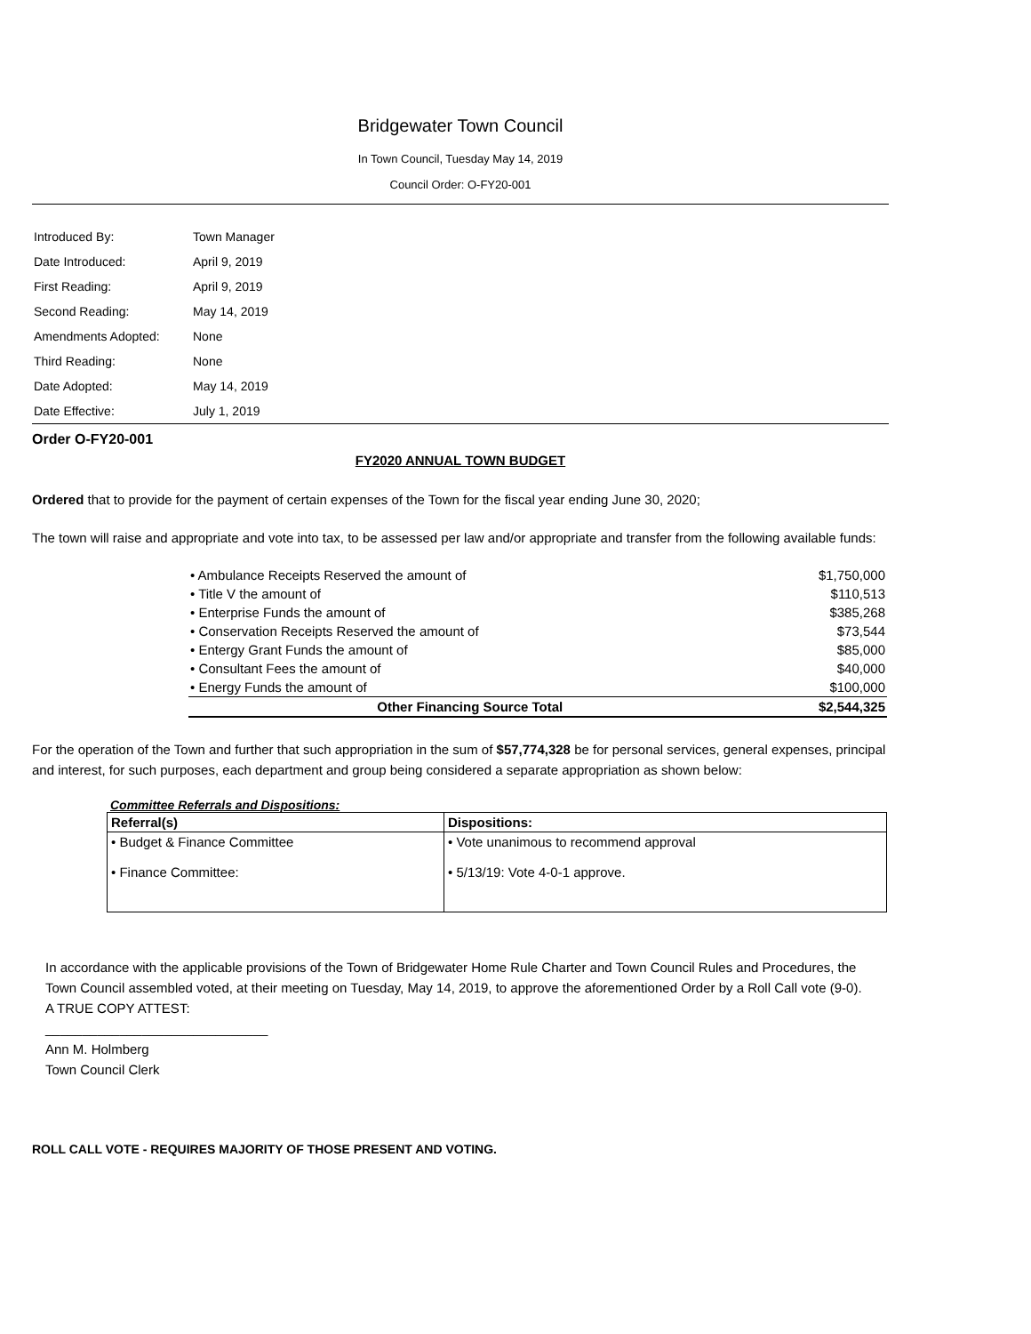Bridgewater Town Council
In Town Council, Tuesday May 14, 2019
Council Order: O-FY20-001
| Introduced By: | Town Manager |
| Date Introduced: | April 9, 2019 |
| First Reading: | April 9, 2019 |
| Second Reading: | May 14, 2019 |
| Amendments Adopted: | None |
| Third Reading: | None |
| Date Adopted: | May 14, 2019 |
| Date Effective: | July 1, 2019 |
Order O-FY20-001
FY2020 ANNUAL TOWN BUDGET
Ordered that to provide for the payment of certain expenses of the Town for the fiscal year ending June 30, 2020;
The town will raise and appropriate and vote into tax, to be assessed per law and/or appropriate and transfer from the following available funds:
| • Ambulance Receipts Reserved the amount of | $1,750,000 |
| • Title V the amount of | $110,513 |
| • Enterprise Funds the amount of | $385,268 |
| • Conservation Receipts Reserved the amount of | $73,544 |
| • Entergy Grant Funds the amount of | $85,000 |
| • Consultant Fees the amount of | $40,000 |
| • Energy Funds the amount of | $100,000 |
| Other Financing Source Total | $2,544,325 |
For the operation of the Town and further that such appropriation in the sum of $57,774,328 be for personal services, general expenses, principal and interest, for such purposes, each department and group being considered a separate appropriation as shown below:
Committee Referrals and Dispositions:
| Referral(s) | Dispositions: |
| --- | --- |
| • Budget & Finance Committee • Finance Committee: | • Vote unanimous to recommend approval • 5/13/19: Vote 4-0-1 approve. |
In accordance with the applicable provisions of the Town of Bridgewater Home Rule Charter and Town Council Rules and Procedures, the Town Council assembled voted, at their meeting on Tuesday, May 14, 2019, to approve the aforementioned Order by a Roll Call vote (9-0).
A TRUE COPY ATTEST:
______________________________
Ann M. Holmberg
Town Council Clerk
ROLL CALL VOTE - REQUIRES MAJORITY OF THOSE PRESENT AND VOTING.